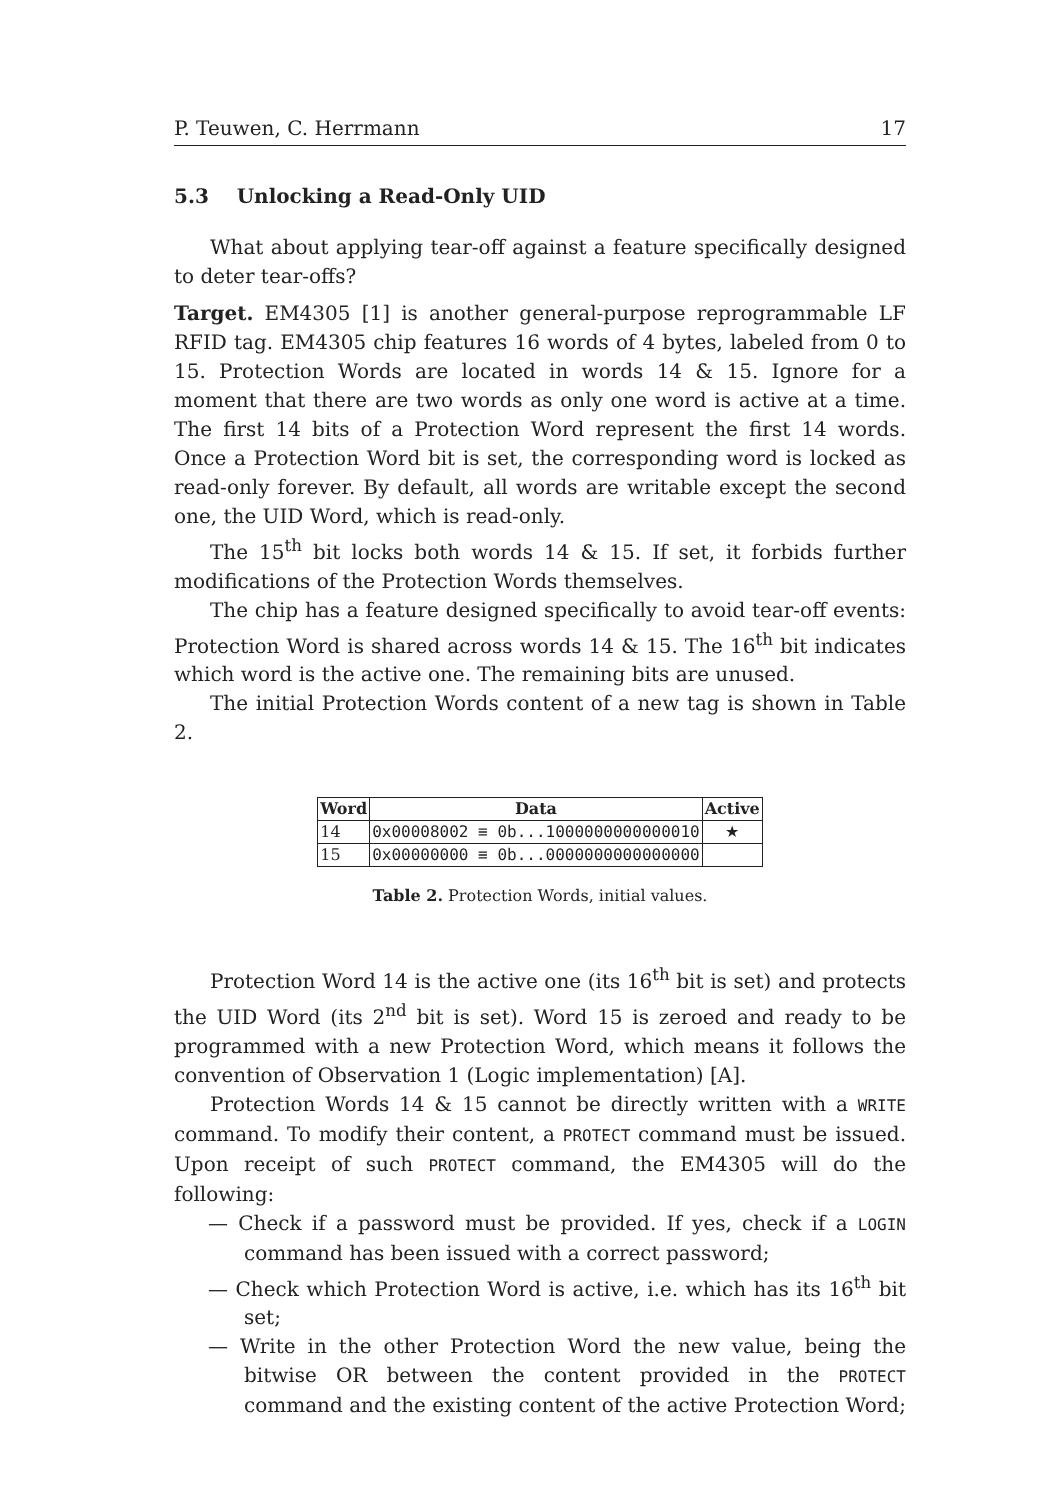P. Teuwen, C. Herrmann 17
5.3 Unlocking a Read-Only UID
What about applying tear-off against a feature specifically designed to deter tear-offs?
Target. EM4305 [1] is another general-purpose reprogrammable LF RFID tag. EM4305 chip features 16 words of 4 bytes, labeled from 0 to 15. Protection Words are located in words 14 & 15. Ignore for a moment that there are two words as only one word is active at a time. The first 14 bits of a Protection Word represent the first 14 words. Once a Protection Word bit is set, the corresponding word is locked as read-only forever. By default, all words are writable except the second one, the UID Word, which is read-only.
The 15<sup>th</sup> bit locks both words 14 & 15. If set, it forbids further modifications of the Protection Words themselves.
The chip has a feature designed specifically to avoid tear-off events: Protection Word is shared across words 14 & 15. The 16<sup>th</sup> bit indicates which word is the active one. The remaining bits are unused.
The initial Protection Words content of a new tag is shown in Table 2.
| Word | Data | Active |
| --- | --- | --- |
| 14 | 0x00008002 ≡ 0b...1000000000000010 | ★ |
| 15 | 0x00000000 ≡ 0b...0000000000000000 | |
Table 2. Protection Words, initial values.
Protection Word 14 is the active one (its 16<sup>th</sup> bit is set) and protects the UID Word (its 2<sup>nd</sup> bit is set). Word 15 is zeroed and ready to be programmed with a new Protection Word, which means it follows the convention of Observation 1 (Logic implementation) [A].
Protection Words 14 & 15 cannot be directly written with a WRITE command. To modify their content, a PROTECT command must be issued. Upon receipt of such PROTECT command, the EM4305 will do the following:
— Check if a password must be provided. If yes, check if a LOGIN command has been issued with a correct password;
— Check which Protection Word is active, i.e. which has its 16<sup>th</sup> bit set;
— Write in the other Protection Word the new value, being the bitwise OR between the content provided in the PROTECT command and the existing content of the active Protection Word;